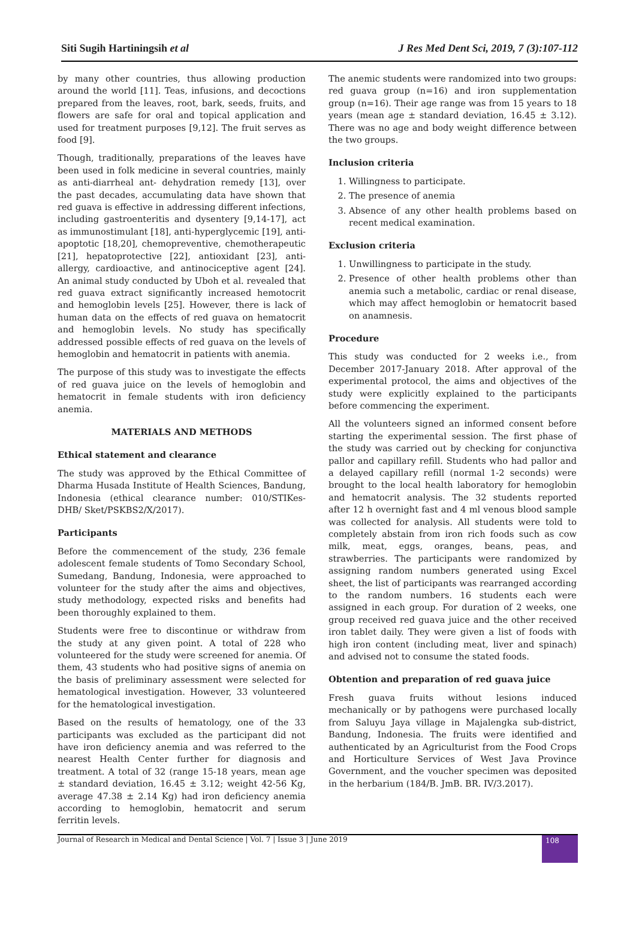Siti Sugih Hartiningsih et al J Res Med Dent Sci, 2019, 7 (3):107-112
by many other countries, thus allowing production around the world [11]. Teas, infusions, and decoctions prepared from the leaves, root, bark, seeds, fruits, and flowers are safe for oral and topical application and used for treatment purposes [9,12]. The fruit serves as food [9].
Though, traditionally, preparations of the leaves have been used in folk medicine in several countries, mainly as anti-diarrheal ant- dehydration remedy [13], over the past decades, accumulating data have shown that red guava is effective in addressing different infections, including gastroenteritis and dysentery [9,14-17], act as immunostimulant [18], anti-hyperglycemic [19], anti-apoptotic [18,20], chemopreventive, chemotherapeutic [21], hepatoprotective [22], antioxidant [23], anti-allergy, cardioactive, and antinociceptive agent [24]. An animal study conducted by Uboh et al. revealed that red guava extract significantly increased hemotocrit and hemoglobin levels [25]. However, there is lack of human data on the effects of red guava on hematocrit and hemoglobin levels. No study has specifically addressed possible effects of red guava on the levels of hemoglobin and hematocrit in patients with anemia.
The purpose of this study was to investigate the effects of red guava juice on the levels of hemoglobin and hematocrit in female students with iron deficiency anemia.
MATERIALS AND METHODS
Ethical statement and clearance
The study was approved by the Ethical Committee of Dharma Husada Institute of Health Sciences, Bandung, Indonesia (ethical clearance number: 010/STIKes- DHB/ Sket/PSKBS2/X/2017).
Participants
Before the commencement of the study, 236 female adolescent female students of Tomo Secondary School, Sumedang, Bandung, Indonesia, were approached to volunteer for the study after the aims and objectives, study methodology, expected risks and benefits had been thoroughly explained to them.
Students were free to discontinue or withdraw from the study at any given point. A total of 228 who volunteered for the study were screened for anemia. Of them, 43 students who had positive signs of anemia on the basis of preliminary assessment were selected for hematological investigation. However, 33 volunteered for the hematological investigation.
Based on the results of hematology, one of the 33 participants was excluded as the participant did not have iron deficiency anemia and was referred to the nearest Health Center further for diagnosis and treatment. A total of 32 (range 15-18 years, mean age ± standard deviation, 16.45 ± 3.12; weight 42-56 Kg, average 47.38 ± 2.14 Kg) had iron deficiency anemia according to hemoglobin, hematocrit and serum ferritin levels.
The anemic students were randomized into two groups: red guava group (n=16) and iron supplementation group (n=16). Their age range was from 15 years to 18 years (mean age ± standard deviation, 16.45 ± 3.12). There was no age and body weight difference between the two groups.
Inclusion criteria
1. Willingness to participate.
2. The presence of anemia
3. Absence of any other health problems based on recent medical examination.
Exclusion criteria
1. Unwillingness to participate in the study.
2. Presence of other health problems other than anemia such a metabolic, cardiac or renal disease, which may affect hemoglobin or hematocrit based on anamnesis.
Procedure
This study was conducted for 2 weeks i.e., from December 2017-January 2018. After approval of the experimental protocol, the aims and objectives of the study were explicitly explained to the participants before commencing the experiment.
All the volunteers signed an informed consent before starting the experimental session. The first phase of the study was carried out by checking for conjunctiva pallor and capillary refill. Students who had pallor and a delayed capillary refill (normal 1-2 seconds) were brought to the local health laboratory for hemoglobin and hematocrit analysis. The 32 students reported after 12 h overnight fast and 4 ml venous blood sample was collected for analysis. All students were told to completely abstain from iron rich foods such as cow milk, meat, eggs, oranges, beans, peas, and strawberries. The participants were randomized by assigning random numbers generated using Excel sheet, the list of participants was rearranged according to the random numbers. 16 students each were assigned in each group. For duration of 2 weeks, one group received red guava juice and the other received iron tablet daily. They were given a list of foods with high iron content (including meat, liver and spinach) and advised not to consume the stated foods.
Obtention and preparation of red guava juice
Fresh guava fruits without lesions induced mechanically or by pathogens were purchased locally from Saluyu Jaya village in Majalengka sub-district, Bandung, Indonesia. The fruits were identified and authenticated by an Agriculturist from the Food Crops and Horticulture Services of West Java Province Government, and the voucher specimen was deposited in the herbarium (184/B. JmB. BR. IV/3.2017).
Journal of Research in Medical and Dental Science | Vol. 7 | Issue 3 | June 2019 108